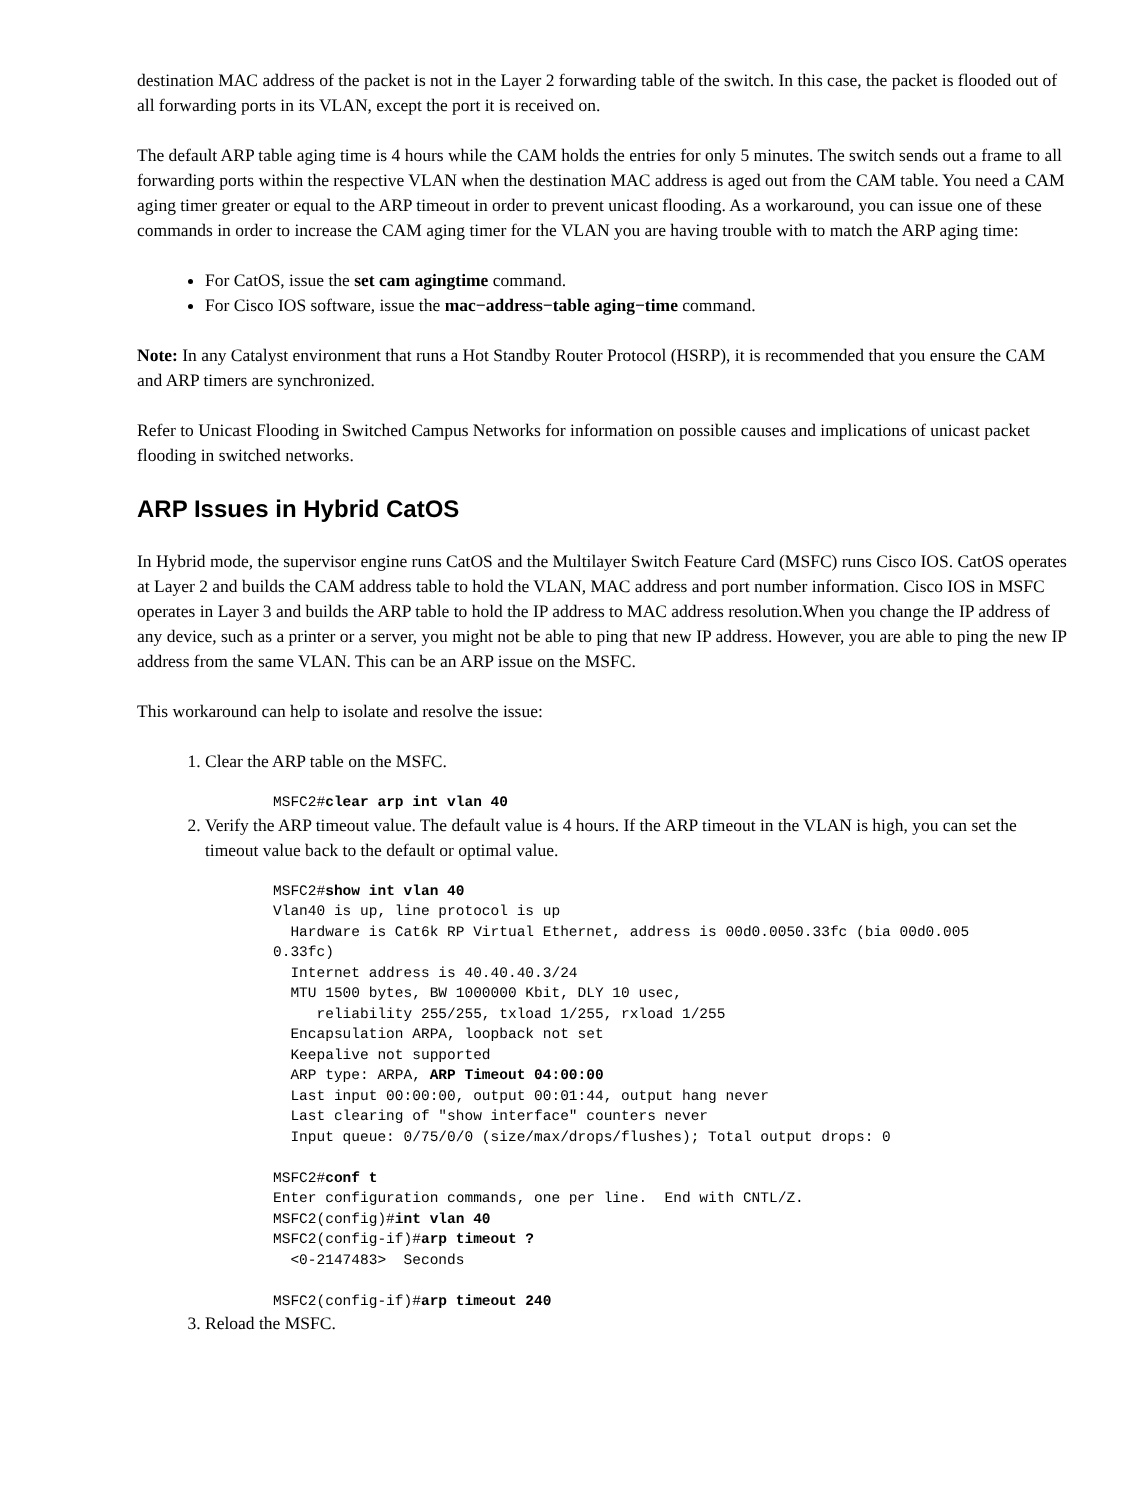destination MAC address of the packet is not in the Layer 2 forwarding table of the switch. In this case, the packet is flooded out of all forwarding ports in its VLAN, except the port it is received on.
The default ARP table aging time is 4 hours while the CAM holds the entries for only 5 minutes. The switch sends out a frame to all forwarding ports within the respective VLAN when the destination MAC address is aged out from the CAM table. You need a CAM aging timer greater or equal to the ARP timeout in order to prevent unicast flooding. As a workaround, you can issue one of these commands in order to increase the CAM aging timer for the VLAN you are having trouble with to match the ARP aging time:
For CatOS, issue the set cam agingtime command.
For Cisco IOS software, issue the mac−address−table aging−time command.
Note: In any Catalyst environment that runs a Hot Standby Router Protocol (HSRP), it is recommended that you ensure the CAM and ARP timers are synchronized.
Refer to Unicast Flooding in Switched Campus Networks for information on possible causes and implications of unicast packet flooding in switched networks.
ARP Issues in Hybrid CatOS
In Hybrid mode, the supervisor engine runs CatOS and the Multilayer Switch Feature Card (MSFC) runs Cisco IOS. CatOS operates at Layer 2 and builds the CAM address table to hold the VLAN, MAC address and port number information. Cisco IOS in MSFC operates in Layer 3 and builds the ARP table to hold the IP address to MAC address resolution.When you change the IP address of any device, such as a printer or a server, you might not be able to ping that new IP address. However, you are able to ping the new IP address from the same VLAN. This can be an ARP issue on the MSFC.
This workaround can help to isolate and resolve the issue:
1. Clear the ARP table on the MSFC.
MSFC2#clear arp int vlan 40
2. Verify the ARP timeout value. The default value is 4 hours. If the ARP timeout in the VLAN is high, you can set the timeout value back to the default or optimal value.
MSFC2#show int vlan 40
Vlan40 is up, line protocol is up
  Hardware is Cat6k RP Virtual Ethernet, address is 00d0.0050.33fc (bia 00d0.005
0.33fc)
  Internet address is 40.40.40.3/24
  MTU 1500 bytes, BW 1000000 Kbit, DLY 10 usec,
     reliability 255/255, txload 1/255, rxload 1/255
  Encapsulation ARPA, loopback not set
  Keepalive not supported
  ARP type: ARPA, ARP Timeout 04:00:00
  Last input 00:00:00, output 00:01:44, output hang never
  Last clearing of "show interface" counters never
  Input queue: 0/75/0/0 (size/max/drops/flushes); Total output drops: 0

MSFC2#conf t
Enter configuration commands, one per line.  End with CNTL/Z.
MSFC2(config)#int vlan 40
MSFC2(config-if)#arp timeout ?
  <0-2147483>  Seconds

MSFC2(config-if)#arp timeout 240
3. Reload the MSFC.